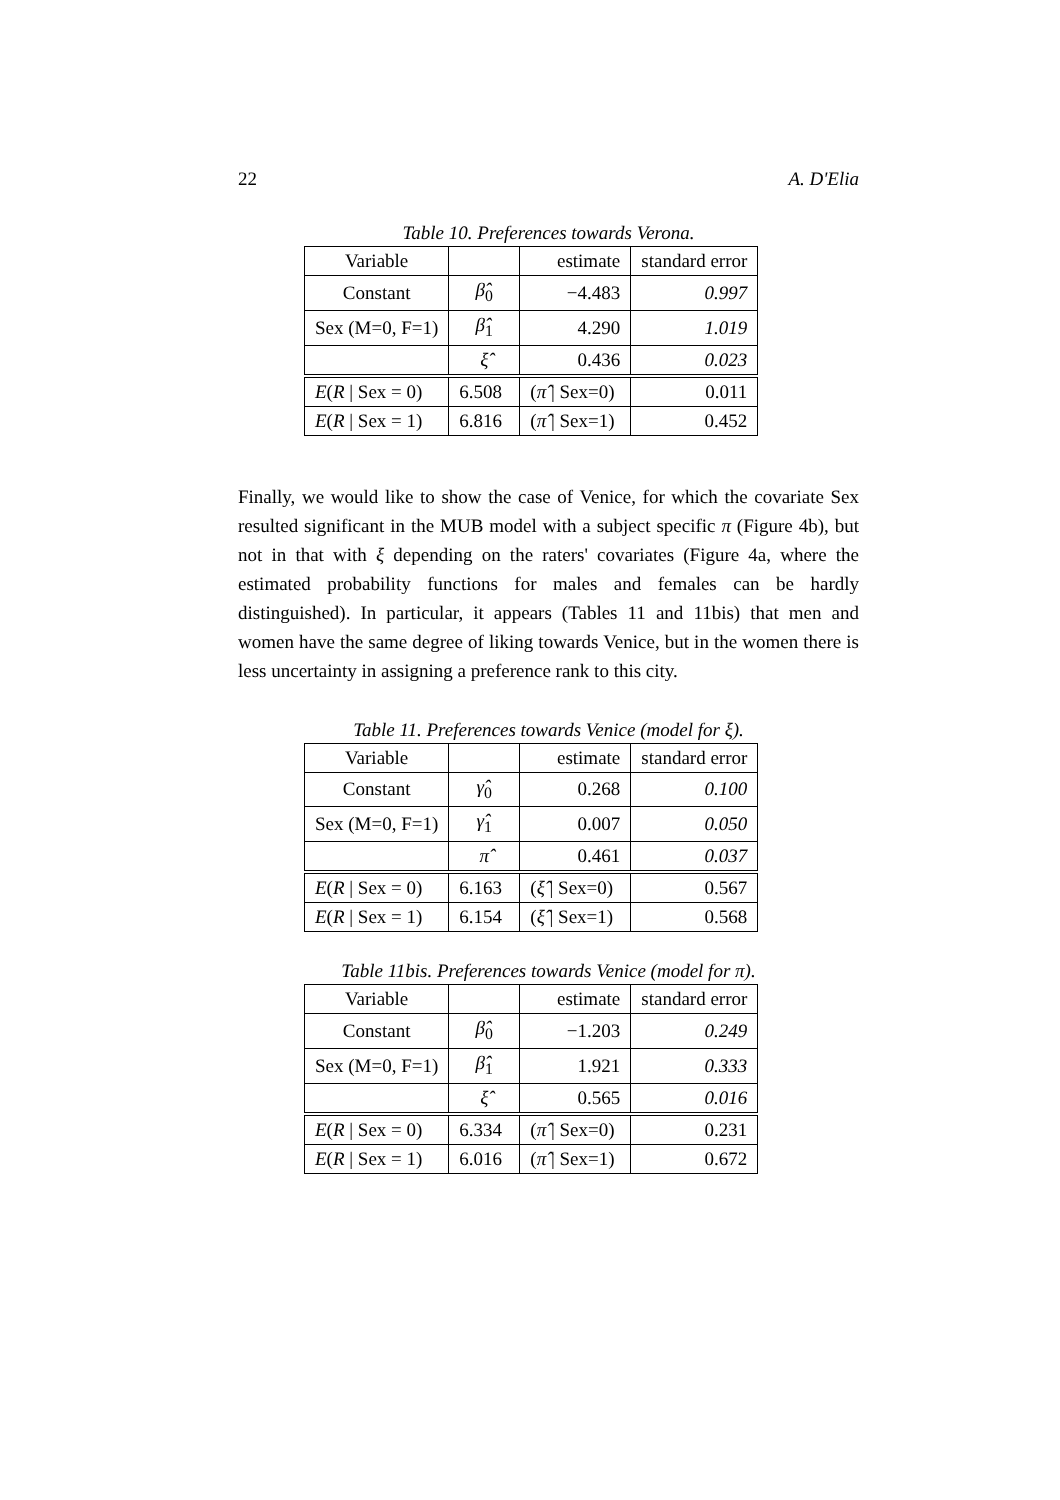22 A. D'Elia
Table 10. Preferences towards Verona.
| Variable | | estimate | standard error |
| --- | --- | --- | --- |
| Constant | β̂<sub>0</sub> | −4.483 | 0.997 |
| Sex (M=0, F=1) | β̂<sub>1</sub> | 4.290 | 1.019 |
| | ξ̂ | 0.436 | 0.023 |
| E ( R / Sex = 0) | 6.508 | ( π̂ / Sex=0) | 0.011 |
| E ( R / Sex = 1) | 6.816 | ( π̂ / Sex=1) | 0.452 |
Finally, we would like to show the case of Venice, for which the covariate Sex resulted significant in the MUB model with a subject specific π (Figure 4b), but not in that with ξ depending on the raters' covariates (Figure 4a, where the estimated probability functions for males and females can be hardly distinguished). In particular, it appears (Tables 11 and 11bis) that men and women have the same degree of liking towards Venice, but in the women there is less uncertainty in assigning a preference rank to this city.
Table 11. Preferences towards Venice (model for ξ).
| Variable | | estimate | standard error |
| --- | --- | --- | --- |
| Constant | γ̂<sub>0</sub> | 0.268 | 0.100 |
| Sex (M=0, F=1) | γ̂<sub>1</sub> | 0.007 | 0.050 |
| | π̂ | 0.461 | 0.037 |
| E ( R / Sex = 0) | 6.163 | ( ξ̂ / Sex=0) | 0.567 |
| E ( R / Sex = 1) | 6.154 | ( ξ̂ / Sex=1) | 0.568 |
Table 11bis. Preferences towards Venice (model for π).
| Variable | | estimate | standard error |
| --- | --- | --- | --- |
| Constant | β̂<sub>0</sub> | −1.203 | 0.249 |
| Sex (M=0, F=1) | β̂<sub>1</sub> | 1.921 | 0.333 |
| | ξ̂ | 0.565 | 0.016 |
| E ( R / Sex = 0) | 6.334 | ( π̂ / Sex=0) | 0.231 |
| E ( R / Sex = 1) | 6.016 | ( π̂ / Sex=1) | 0.672 |